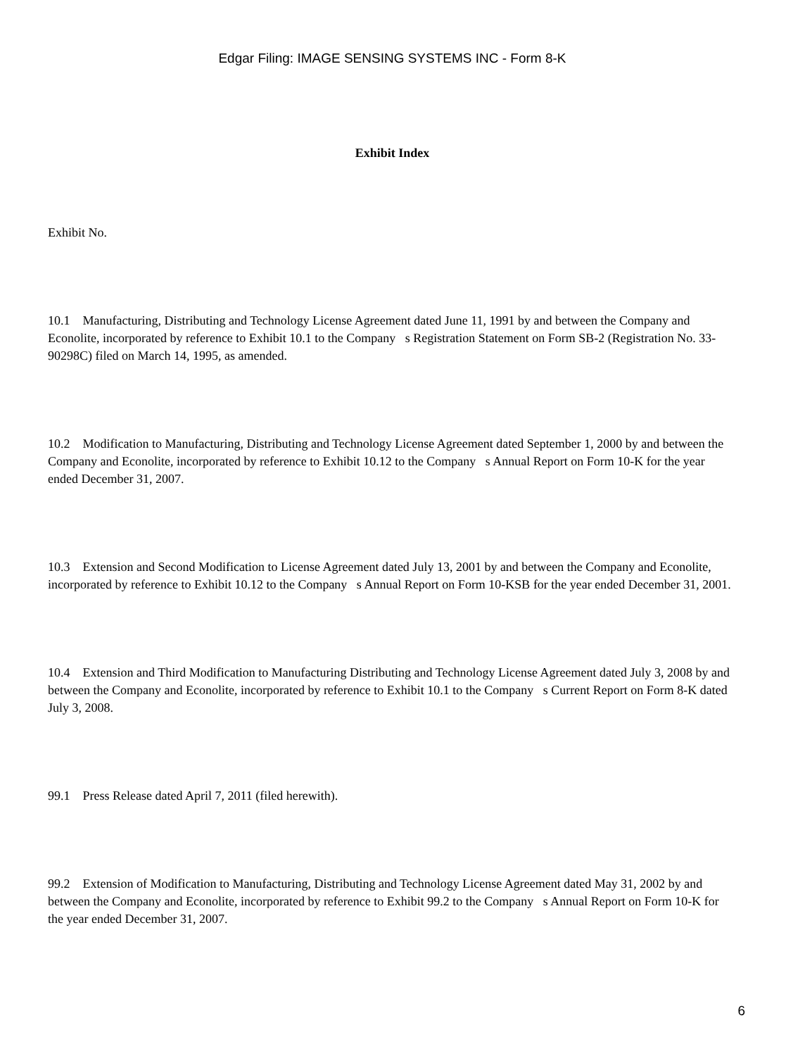Edgar Filing: IMAGE SENSING SYSTEMS INC - Form 8-K
Exhibit Index
Exhibit No.
10.1 Manufacturing, Distributing and Technology License Agreement dated June 11, 1991 by and between the Company and Econolite, incorporated by reference to Exhibit 10.1 to the Company s Registration Statement on Form SB-2 (Registration No. 33-90298C) filed on March 14, 1995, as amended.
10.2 Modification to Manufacturing, Distributing and Technology License Agreement dated September 1, 2000 by and between the Company and Econolite, incorporated by reference to Exhibit 10.12 to the Company s Annual Report on Form 10-K for the year ended December 31, 2007.
10.3 Extension and Second Modification to License Agreement dated July 13, 2001 by and between the Company and Econolite, incorporated by reference to Exhibit 10.12 to the Company s Annual Report on Form 10-KSB for the year ended December 31, 2001.
10.4 Extension and Third Modification to Manufacturing Distributing and Technology License Agreement dated July 3, 2008 by and between the Company and Econolite, incorporated by reference to Exhibit 10.1 to the Company s Current Report on Form 8-K dated July 3, 2008.
99.1 Press Release dated April 7, 2011 (filed herewith).
99.2 Extension of Modification to Manufacturing, Distributing and Technology License Agreement dated May 31, 2002 by and between the Company and Econolite, incorporated by reference to Exhibit 99.2 to the Company s Annual Report on Form 10-K for the year ended December 31, 2007.
6